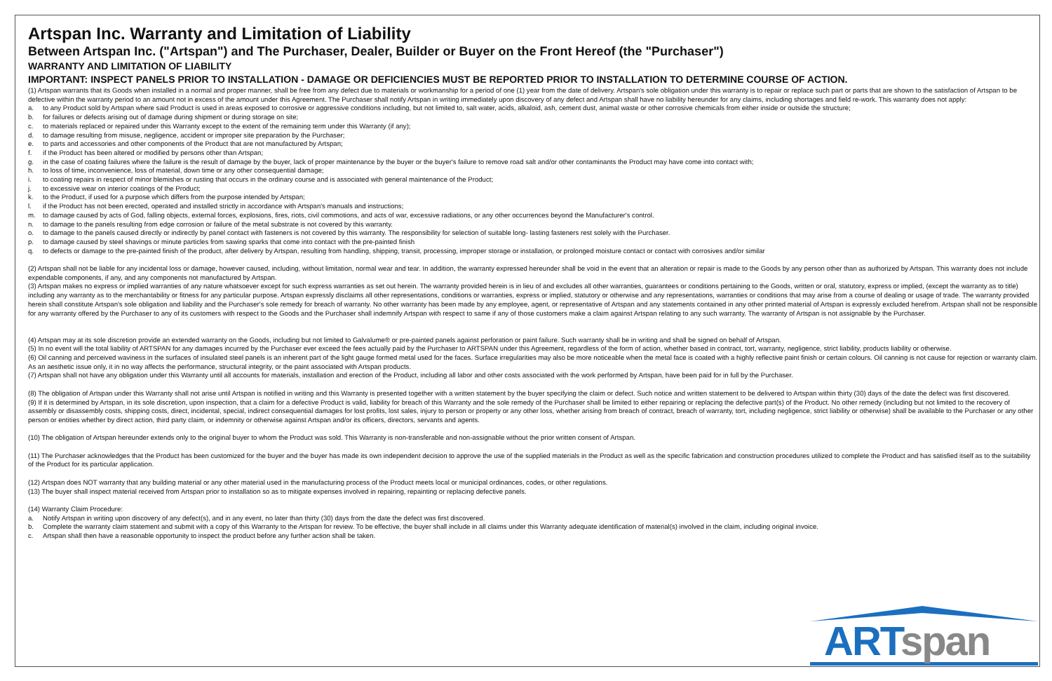Artspan Inc. Warranty and Limitation of Liability
Between Artspan Inc. ("Artspan") and The Purchaser, Dealer, Builder or Buyer on the Front Hereof (the "Purchaser")
WARRANTY AND LIMITATION OF LIABILITY
IMPORTANT: INSPECT PANELS PRIOR TO INSTALLATION - DAMAGE OR DEFICIENCIES MUST BE REPORTED PRIOR TO INSTALLATION TO DETERMINE COURSE OF ACTION.
(1) Artspan warrants that its Goods when installed in a normal and proper manner, shall be free from any defect due to materials or workmanship for a period of one (1) year from the date of delivery. Artspan's sole obligation under this warranty is to repair or replace such part or parts that are shown to the satisfaction of Artspan to be defective within the warranty period to an amount not in excess of the amount under this Agreement. The Purchaser shall notify Artspan in writing immediately upon discovery of any defect and Artspan shall have no liability hereunder for any claims, including shortages and field re-work. This warranty does not apply:
a. to any Product sold by Artspan where said Product is used in areas exposed to corrosive or aggressive conditions including, but not limited to, salt water, acids, alkaloid, ash, cement dust, animal waste or other corrosive chemicals from either inside or outside the structure;
b. for failures or defects arising out of damage during shipment or during storage on site;
c. to materials replaced or repaired under this Warranty except to the extent of the remaining term under this Warranty (if any);
d. to damage resulting from misuse, negligence, accident or improper site preparation by the Purchaser;
e. to parts and accessories and other components of the Product that are not manufactured by Artspan;
f. if the Product has been altered or modified by persons other than Artspan;
g. in the case of coating failures where the failure is the result of damage by the buyer, lack of proper maintenance by the buyer or the buyer's failure to remove road salt and/or other contaminants the Product may have come into contact with;
h. to loss of time, inconvenience, loss of material, down time or any other consequential damage;
i. to coating repairs in respect of minor blemishes or rusting that occurs in the ordinary course and is associated with general maintenance of the Product;
j. to excessive wear on interior coatings of the Product;
k. to the Product, if used for a purpose which differs from the purpose intended by Artspan;
l. if the Product has not been erected, operated and installed strictly in accordance with Artspan's manuals and instructions;
m. to damage caused by acts of God, falling objects, external forces, explosions, fires, riots, civil commotions, and acts of war, excessive radiations, or any other occurrences beyond the Manufacturer's control.
n. to damage to the panels resulting from edge corrosion or failure of the metal substrate is not covered by this warranty.
o. to damage to the panels caused directly or indirectly by panel contact with fasteners is not covered by this warranty. The responsibility for selection of suitable long- lasting fasteners rest solely with the Purchaser.
p. to damage caused by steel shavings or minute particles from sawing sparks that come into contact with the pre-painted finish
q. to defects or damage to the pre-painted finish of the product, after delivery by Artspan, resulting from handling, shipping, transit, processing, improper storage or installation, or prolonged moisture contact or contact with corrosives and/or similar
(2) Artspan shall not be liable for any incidental loss or damage, however caused, including, without limitation, normal wear and tear. In addition, the warranty expressed hereunder shall be void in the event that an alteration or repair is made to the Goods by any person other than as authorized by Artspan. This warranty does not include expendable components, if any, and any components not manufactured by Artspan.
(3) Artspan makes no express or implied warranties of any nature whatsoever except for such express warranties as set out herein. The warranty provided herein is in lieu of and excludes all other warranties, guarantees or conditions pertaining to the Goods, written or oral, statutory, express or implied, (except the warranty as to title) including any warranty as to the merchantability or fitness for any particular purpose. Artspan expressly disclaims all other representations, conditions or warranties, express or implied, statutory or otherwise and any representations, warranties or conditions that may arise from a course of dealing or usage of trade. The warranty provided herein shall constitute Artspan's sole obligation and liability and the Purchaser's sole remedy for breach of warranty. No other warranty has been made by any employee, agent, or representative of Artspan and any statements contained in any other printed material of Artspan is expressly excluded herefrom. Artspan shall not be responsible for any warranty offered by the Purchaser to any of its customers with respect to the Goods and the Purchaser shall indemnify Artspan with respect to same if any of those customers make a claim against Artspan relating to any such warranty. The warranty of Artspan is not assignable by the Purchaser.
(4) Artspan may at its sole discretion provide an extended warranty on the Goods, including but not limited to Galvalume® or pre-painted panels against perforation or paint failure. Such warranty shall be in writing and shall be signed on behalf of Artspan.
(5) In no event will the total liability of ARTSPAN for any damages incurred by the Purchaser ever exceed the fees actually paid by the Purchaser to ARTSPAN under this Agreement, regardless of the form of action, whether based in contract, tort, warranty, negligence, strict liability, products liability or otherwise.
(6) Oil canning and perceived waviness in the surfaces of insulated steel panels is an inherent part of the light gauge formed metal used for the faces. Surface irregularities may also be more noticeable when the metal face is coated with a highly reflective paint finish or certain colours. Oil canning is not cause for rejection or warranty claim. As an aesthetic issue only, it in no way affects the performance, structural integrity, or the paint associated with Artspan products.
(7) Artspan shall not have any obligation under this Warranty until all accounts for materials, installation and erection of the Product, including all labor and other costs associated with the work performed by Artspan, have been paid for in full by the Purchaser.
(8) The obligation of Artspan under this Warranty shall not arise until Artspan is notified in writing and this Warranty is presented together with a written statement by the buyer specifying the claim or defect. Such notice and written statement to be delivered to Artspan within thirty (30) days of the date the defect was first discovered.
(9) If it is determined by Artspan, in its sole discretion, upon inspection, that a claim for a defective Product is valid, liability for breach of this Warranty and the sole remedy of the Purchaser shall be limited to either repairing or replacing the defective part(s) of the Product. No other remedy (including but not limited to the recovery of assembly or disassembly costs, shipping costs, direct, incidental, special, indirect consequential damages for lost profits, lost sales, injury to person or property or any other loss, whether arising from breach of contract, breach of warranty, tort, including negligence, strict liability or otherwise) shall be available to the Purchaser or any other person or entities whether by direct action, third party claim, or indemnity or otherwise against Artspan and/or its officers, directors, servants and agents.
(10) The obligation of Artspan hereunder extends only to the original buyer to whom the Product was sold. This Warranty is non-transferable and non-assignable without the prior written consent of Artspan.
(11) The Purchaser acknowledges that the Product has been customized for the buyer and the buyer has made its own independent decision to approve the use of the supplied materials in the Product as well as the specific fabrication and construction procedures utilized to complete the Product and has satisfied itself as to the suitability of the Product for its particular application.
(12) Artspan does NOT warranty that any building material or any other material used in the manufacturing process of the Product meets local or municipal ordinances, codes, or other regulations.
(13) The buyer shall inspect material received from Artspan prior to installation so as to mitigate expenses involved in repairing, repainting or replacing defective panels.
(14) Warranty Claim Procedure:
a. Notify Artspan in writing upon discovery of any defect(s), and in any event, no later than thirty (30) days from the date the defect was first discovered.
b. Complete the warranty claim statement and submit with a copy of this Warranty to the Artspan for review. To be effective, the buyer shall include in all claims under this Warranty adequate identification of material(s) involved in the claim, including original invoice.
c. Artspan shall then have a reasonable opportunity to inspect the product before any further action shall be taken.
ART span